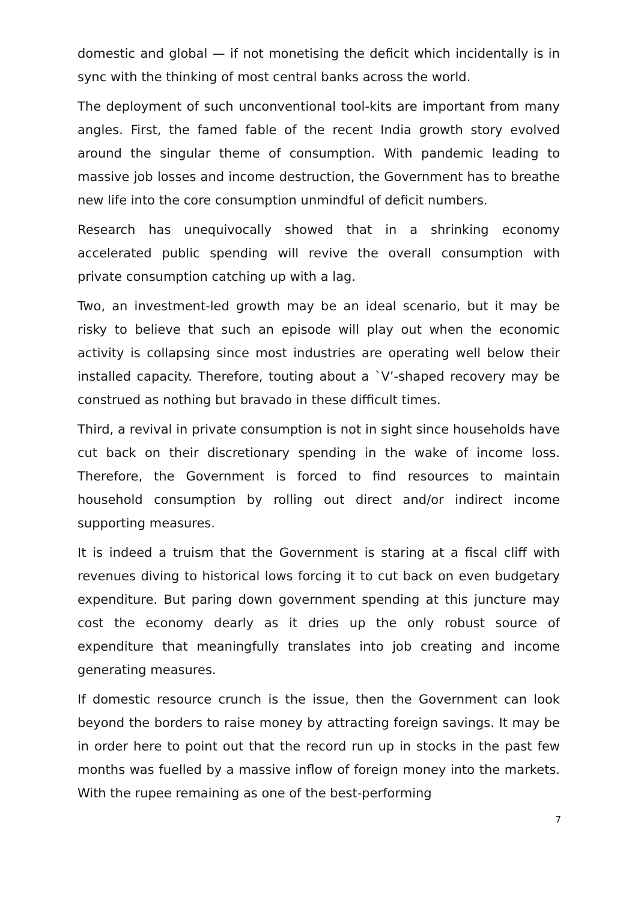domestic and global — if not monetising the deficit which incidentally is in sync with the thinking of most central banks across the world.
The deployment of such unconventional tool-kits are important from many angles. First, the famed fable of the recent India growth story evolved around the singular theme of consumption. With pandemic leading to massive job losses and income destruction, the Government has to breathe new life into the core consumption unmindful of deficit numbers.
Research has unequivocally showed that in a shrinking economy accelerated public spending will revive the overall consumption with private consumption catching up with a lag.
Two, an investment-led growth may be an ideal scenario, but it may be risky to believe that such an episode will play out when the economic activity is collapsing since most industries are operating well below their installed capacity. Therefore, touting about a `V’-shaped recovery may be construed as nothing but bravado in these difficult times.
Third, a revival in private consumption is not in sight since households have cut back on their discretionary spending in the wake of income loss. Therefore, the Government is forced to find resources to maintain household consumption by rolling out direct and/or indirect income supporting measures.
It is indeed a truism that the Government is staring at a fiscal cliff with revenues diving to historical lows forcing it to cut back on even budgetary expenditure. But paring down government spending at this juncture may cost the economy dearly as it dries up the only robust source of expenditure that meaningfully translates into job creating and income generating measures.
If domestic resource crunch is the issue, then the Government can look beyond the borders to raise money by attracting foreign savings. It may be in order here to point out that the record run up in stocks in the past few months was fuelled by a massive inflow of foreign money into the markets. With the rupee remaining as one of the best-performing
7